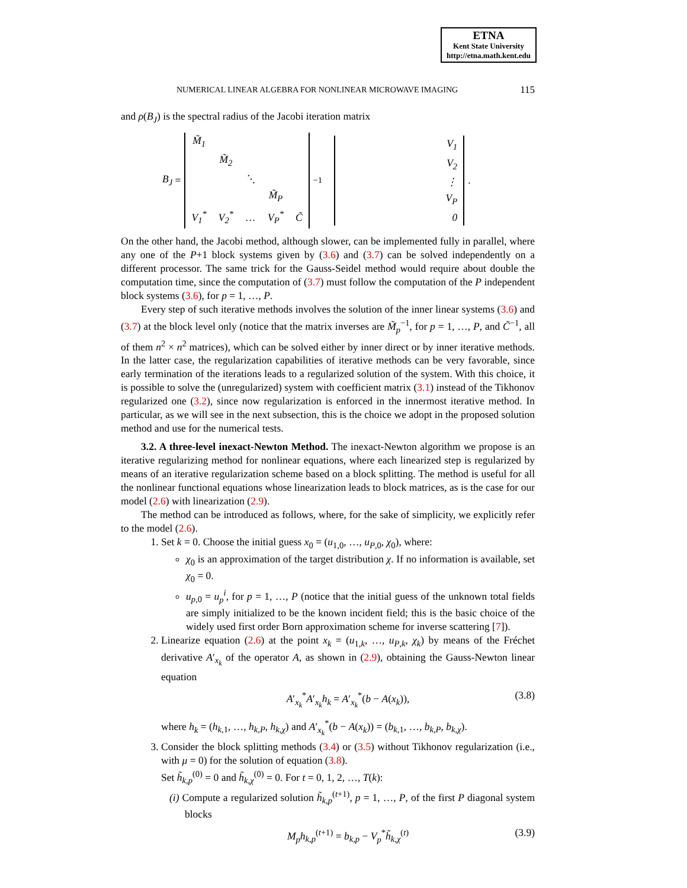ETNA
Kent State University
http://etna.math.kent.edu
NUMERICAL LINEAR ALGEBRA FOR NONLINEAR MICROWAVE IMAGING 115
and ρ(B<sub>J</sub>) is the spectral radius of the Jacobi iteration matrix
B<sub>J</sub> =
| M̃<sub>1</sub> | | | | |
| | M̃<sub>2</sub> | | | |
| | | ⋱ | | |
| | | | M̃<sub>P</sub> | |
| V<sub>1</sub><sup>*</sup> | V<sub>2</sub><sup>*</sup> | … | V<sub>P</sub><sup>*</sup> | C̃ |
<sup>−1</sup>
| V<sub>1</sub> |
| V<sub>2</sub> |
| ⋮ |
| V<sub>P</sub> |
| 0 |
.
On the other hand, the Jacobi method, although slower, can be implemented fully in parallel, where any one of the P+1 block systems given by (3.6) and (3.7) can be solved independently on a different processor. The same trick for the Gauss-Seidel method would require about double the computation time, since the computation of (3.7) must follow the computation of the P independent block systems (3.6), for p = 1, …, P.
Every step of such iterative methods involves the solution of the inner linear systems (3.6) and (3.7) at the block level only (notice that the matrix inverses are M̃<sub>p</sub><sup>−1</sup>, for p = 1, …, P, and C̃<sup>−1</sup>, all of them n<sup>2</sup> × n<sup>2</sup> matrices), which can be solved either by inner direct or by inner iterative methods. In the latter case, the regularization capabilities of iterative methods can be very favorable, since early termination of the iterations leads to a regularized solution of the system. With this choice, it is possible to solve the (unregularized) system with coefficient matrix (3.1) instead of the Tikhonov regularized one (3.2), since now regularization is enforced in the innermost iterative method. In particular, as we will see in the next subsection, this is the choice we adopt in the proposed solution method and use for the numerical tests.
3.2. A three-level inexact-Newton Method. The inexact-Newton algorithm we propose is an iterative regularizing method for nonlinear equations, where each linearized step is regularized by means of an iterative regularization scheme based on a block splitting. The method is useful for all the nonlinear functional equations whose linearization leads to block matrices, as is the case for our model (2.6) with linearization (2.9).
The method can be introduced as follows, where, for the sake of simplicity, we explicitly refer to the model (2.6).
1. Set k = 0. Choose the initial guess x<sub>0</sub> = (u<sub>1,0</sub>, …, u<sub>P,0</sub>, χ<sub>0</sub>), where:
χ<sub>0</sub> is an approximation of the target distribution χ. If no information is available, set χ<sub>0</sub> = 0.
u<sub>p,0</sub> = u<sub>p</sub><sup>i</sup>, for p = 1, …, P (notice that the initial guess of the unknown total fields are simply initialized to be the known incident field; this is the basic choice of the widely used first order Born approximation scheme for inverse scattering [7]).
2. Linearize equation (2.6) at the point x<sub>k</sub> = (u<sub>1,k</sub>, …, u<sub>P,k</sub>, χ<sub>k</sub>) by means of the Fréchet derivative A′<sub>x<sub>k</sub></sub> of the operator A, as shown in (2.9), obtaining the Gauss-Newton linear equation
A′<sub>x<sub>k</sub></sub><sup>*</sup>A′<sub>x<sub>k</sub></sub>h<sub>k</sub> = A′<sub>x<sub>k</sub></sub><sup>*</sup>(b − A(x<sub>k</sub>)), (3.8)
where h<sub>k</sub> = (h<sub>k,1</sub>, …, h<sub>k,P</sub>, h<sub>k,χ</sub>) and A′<sub>x<sub>k</sub></sub><sup>*</sup>(b − A(x<sub>k</sub>)) = (b<sub>k,1</sub>, …, b<sub>k,P</sub>, b<sub>k,χ</sub>).
3. Consider the block splitting methods (3.4) or (3.5) without Tikhonov regularization (i.e., with μ = 0) for the solution of equation (3.8).
Set h̃<sub>k,p</sub><sup>(0)</sup> = 0 and h̃<sub>k,χ</sub><sup>(0)</sup> = 0. For t = 0, 1, 2, …, T(k):
(i) Compute a regularized solution h̃<sub>k,p</sub><sup>(t+1)</sup>, p = 1, …, P, of the first P diagonal system blocks
M<sub>p</sub>h<sub>k,p</sub><sup>(t+1)</sup> = b<sub>k,p</sub> − V<sub>p</sub><sup>*</sup>h̃<sub>k,χ</sub><sup>(t)</sup> (3.9)